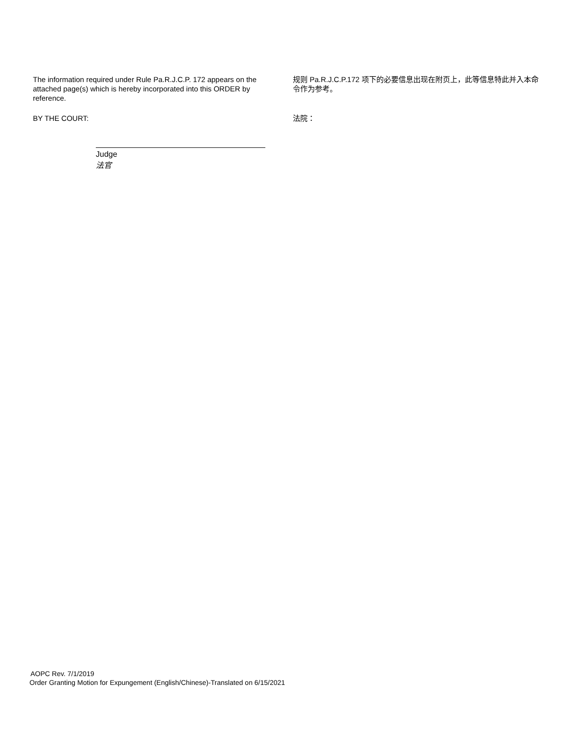The information required under Rule Pa.R.J.C.P. 172 appears on the attached page(s) which is hereby incorporated into this ORDER by reference.
规则 Pa.R.J.C.P.172 项下的必要信息出现在附页上，此等信息特此并入本命令作为参考。
BY THE COURT: 法院：
Judge
法官
AOPC Rev. 7/1/2019
Order Granting Motion for Expungement (English/Chinese)-Translated on 6/15/2021